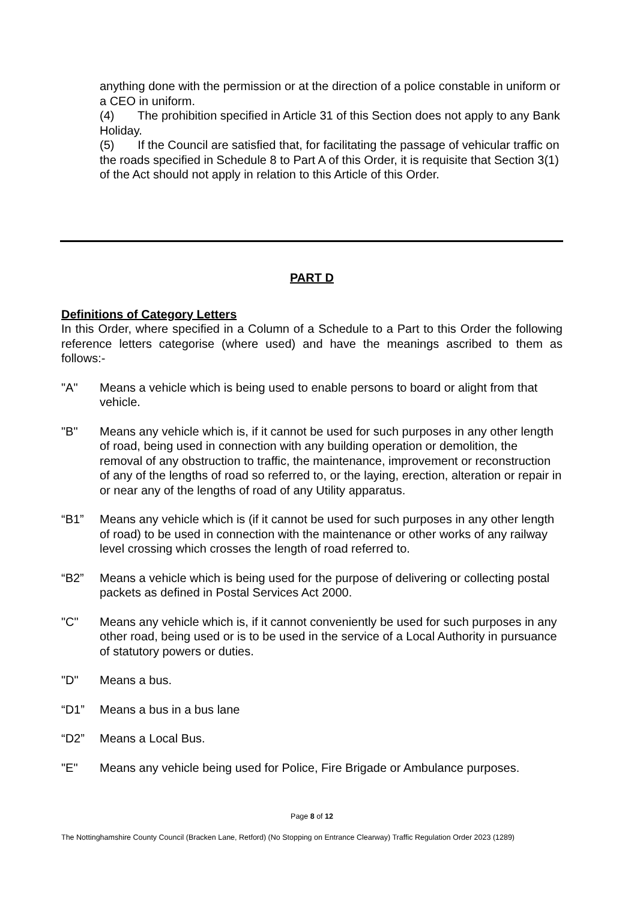anything done with the permission or at the direction of a police constable in uniform or a CEO in uniform.
(4) The prohibition specified in Article 31 of this Section does not apply to any Bank Holiday.
(5) If the Council are satisfied that, for facilitating the passage of vehicular traffic on the roads specified in Schedule 8 to Part A of this Order, it is requisite that Section 3(1) of the Act should not apply in relation to this Article of this Order.
PART D
Definitions of Category Letters
In this Order, where specified in a Column of a Schedule to a Part to this Order the following reference letters categorise (where used) and have the meanings ascribed to them as follows:-
"A" Means a vehicle which is being used to enable persons to board or alight from that vehicle.
"B" Means any vehicle which is, if it cannot be used for such purposes in any other length of road, being used in connection with any building operation or demolition, the removal of any obstruction to traffic, the maintenance, improvement or reconstruction of any of the lengths of road so referred to, or the laying, erection, alteration or repair in or near any of the lengths of road of any Utility apparatus.
“B1” Means any vehicle which is (if it cannot be used for such purposes in any other length of road) to be used in connection with the maintenance or other works of any railway level crossing which crosses the length of road referred to.
“B2” Means a vehicle which is being used for the purpose of delivering or collecting postal packets as defined in Postal Services Act 2000.
"C" Means any vehicle which is, if it cannot conveniently be used for such purposes in any other road, being used or is to be used in the service of a Local Authority in pursuance of statutory powers or duties.
"D" Means a bus.
“D1” Means a bus in a bus lane
“D2” Means a Local Bus.
"E" Means any vehicle being used for Police, Fire Brigade or Ambulance purposes.
Page 8 of 12
The Nottinghamshire County Council (Bracken Lane, Retford) (No Stopping on Entrance Clearway) Traffic Regulation Order 2023 (1289)